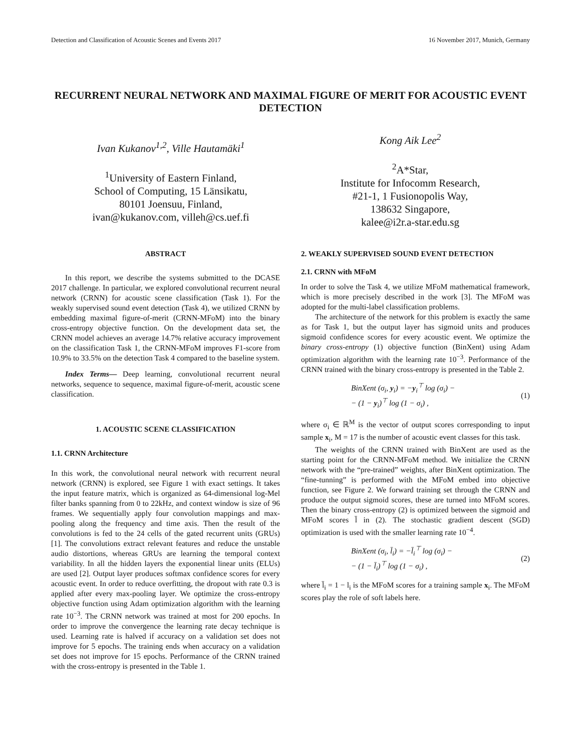Detection and Classification of Acoustic Scenes and Events 2017 16 November 2017, Munich, Germany
RECURRENT NEURAL NETWORK AND MAXIMAL FIGURE OF MERIT FOR ACOUSTIC EVENT DETECTION
Ivan Kukanov<sup>1,2</sup>, Ville Hautamäki<sup>1</sup>
<sup>1</sup> University of Eastern Finland,
School of Computing, 15 Länsikatu,
80101 Joensuu, Finland,
ivan@kukanov.com, villeh@cs.uef.fi
Kong Aik Lee<sup>2</sup>
<sup>2</sup> A*Star,
Institute for Infocomm Research,
#21-1, 1 Fusionopolis Way,
138632 Singapore,
kalee@i2r.a-star.edu.sg
ABSTRACT
In this report, we describe the systems submitted to the DCASE 2017 challenge. In particular, we explored convolutional recurrent neural network (CRNN) for acoustic scene classification (Task 1). For the weakly supervised sound event detection (Task 4), we utilized CRNN by embedding maximal figure-of-merit (CRNN-MFoM) into the binary cross-entropy objective function. On the development data set, the CRNN model achieves an average 14.7% relative accuracy improvement on the classification Task 1, the CRNN-MFoM improves F1-score from 10.9% to 33.5% on the detection Task 4 compared to the baseline system.
Index Terms— Deep learning, convolutional recurrent neural networks, sequence to sequence, maximal figure-of-merit, acoustic scene classification.
1. ACOUSTIC SCENE CLASSIFICATION
1.1. CRNN Architecture
In this work, the convolutional neural network with recurrent neural network (CRNN) is explored, see Figure 1 with exact settings. It takes the input feature matrix, which is organized as 64-dimensional log-Mel filter banks spanning from 0 to 22kHz, and context window is size of 96 frames. We sequentially apply four convolution mappings and max-pooling along the frequency and time axis. Then the result of the convolutions is fed to the 24 cells of the gated recurrent units (GRUs) [1]. The convolutions extract relevant features and reduce the unstable audio distortions, whereas GRUs are learning the temporal context variability. In all the hidden layers the exponential linear units (ELUs) are used [2]. Output layer produces softmax confidence scores for every acoustic event. In order to reduce overfitting, the dropout with rate 0.3 is applied after every max-pooling layer. We optimize the cross-entropy objective function using Adam optimization algorithm with the learning rate 10<sup>−3</sup>. The CRNN network was trained at most for 200 epochs. In order to improve the convergence the learning rate decay technique is used. Learning rate is halved if accuracy on a validation set does not improve for 5 epochs. The training ends when accuracy on a validation set does not improve for 15 epochs. Performance of the CRNN trained with the cross-entropy is presented in the Table 1.
2. WEAKLY SUPERVISED SOUND EVENT DETECTION
2.1. CRNN with MFoM
In order to solve the Task 4, we utilize MFoM mathematical framework, which is more precisely described in the work [3]. The MFoM was adopted for the multi-label classification problems.
The architecture of the network for this problem is exactly the same as for Task 1, but the output layer has sigmoid units and produces sigmoid confidence scores for every acoustic event. We optimize the binary cross-entropy (1) objective function (BinXent) using Adam optimization algorithm with the learning rate 10<sup>−3</sup>. Performance of the CRNN trained with the binary cross-entropy is presented in the Table 2.
BinXent (σ<sub>i</sub>, y<sub>i</sub>) = −y<sub>i</sub><sup>⊤</sup> log (σ<sub>i</sub>) −
− (1 − y<sub>i</sub>)<sup>⊤</sup> log (1 − σ<sub>i</sub>) , (1)
where σ<sub>i</sub> ∈ ℝ<sup>M</sup> is the vector of output scores corresponding to input sample x<sub>i</sub>, M = 17 is the number of acoustic event classes for this task.
The weights of the CRNN trained with BinXent are used as the starting point for the CRNN-MFoM method. We initialize the CRNN network with the “pre-trained” weights, after BinXent optimization. The “fine-tunning” is performed with the MFoM embed into objective function, see Figure 2. We forward training set through the CRNN and produce the output sigmoid scores, these are turned into MFoM scores. Then the binary cross-entropy (2) is optimized between the sigmoid and MFoM scores l̄ in (2). The stochastic gradient descent (SGD) optimization is used with the smaller learning rate 10<sup>−4</sup>.
BinXent (σ<sub>i</sub>, l̄<sub>i</sub>) = −l̄<sub>i</sub><sup>⊤</sup> log (σ<sub>i</sub>) −
− (1 − l̄<sub>i</sub>)<sup>⊤</sup> log (1 − σ<sub>i</sub>) , (2)
where l̄<sub>i</sub> = 1 − l<sub>i</sub> is the MFoM scores for a training sample x<sub>i</sub>. The MFoM scores play the role of soft labels here.